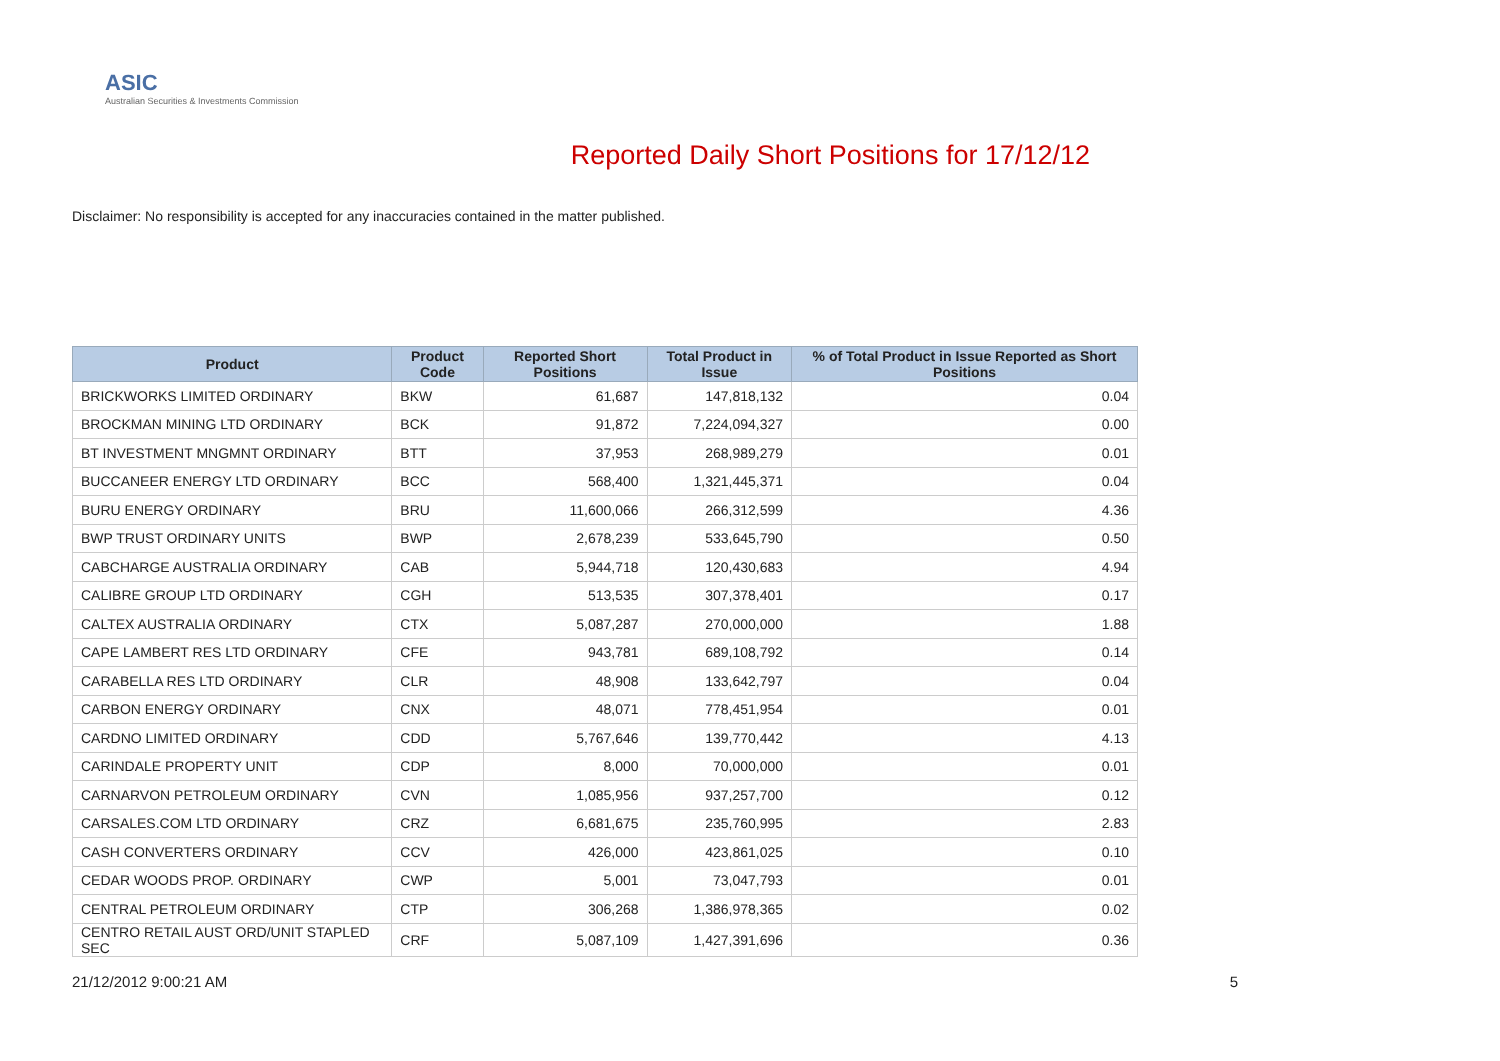ASIC
Australian Securities & Investments Commission
Reported Daily Short Positions for 17/12/12
Disclaimer: No responsibility is accepted for any inaccuracies contained in the matter published.
| Product | Product Code | Reported Short Positions | Total Product in Issue | % of Total Product in Issue Reported as Short Positions |
| --- | --- | --- | --- | --- |
| BRICKWORKS LIMITED ORDINARY | BKW | 61,687 | 147,818,132 | 0.04 |
| BROCKMAN MINING LTD ORDINARY | BCK | 91,872 | 7,224,094,327 | 0.00 |
| BT INVESTMENT MNGMNT ORDINARY | BTT | 37,953 | 268,989,279 | 0.01 |
| BUCCANEER ENERGY LTD ORDINARY | BCC | 568,400 | 1,321,445,371 | 0.04 |
| BURU ENERGY ORDINARY | BRU | 11,600,066 | 266,312,599 | 4.36 |
| BWP TRUST ORDINARY UNITS | BWP | 2,678,239 | 533,645,790 | 0.50 |
| CABCHARGE AUSTRALIA ORDINARY | CAB | 5,944,718 | 120,430,683 | 4.94 |
| CALIBRE GROUP LTD ORDINARY | CGH | 513,535 | 307,378,401 | 0.17 |
| CALTEX AUSTRALIA ORDINARY | CTX | 5,087,287 | 270,000,000 | 1.88 |
| CAPE LAMBERT RES LTD ORDINARY | CFE | 943,781 | 689,108,792 | 0.14 |
| CARABELLA RES LTD ORDINARY | CLR | 48,908 | 133,642,797 | 0.04 |
| CARBON ENERGY ORDINARY | CNX | 48,071 | 778,451,954 | 0.01 |
| CARDNO LIMITED ORDINARY | CDD | 5,767,646 | 139,770,442 | 4.13 |
| CARINDALE PROPERTY UNIT | CDP | 8,000 | 70,000,000 | 0.01 |
| CARNARVON PETROLEUM ORDINARY | CVN | 1,085,956 | 937,257,700 | 0.12 |
| CARSALES.COM LTD ORDINARY | CRZ | 6,681,675 | 235,760,995 | 2.83 |
| CASH CONVERTERS ORDINARY | CCV | 426,000 | 423,861,025 | 0.10 |
| CEDAR WOODS PROP. ORDINARY | CWP | 5,001 | 73,047,793 | 0.01 |
| CENTRAL PETROLEUM ORDINARY | CTP | 306,268 | 1,386,978,365 | 0.02 |
| CENTRO RETAIL AUST ORD/UNIT STAPLED SEC | CRF | 5,087,109 | 1,427,391,696 | 0.36 |
21/12/2012 9:00:21 AM 5